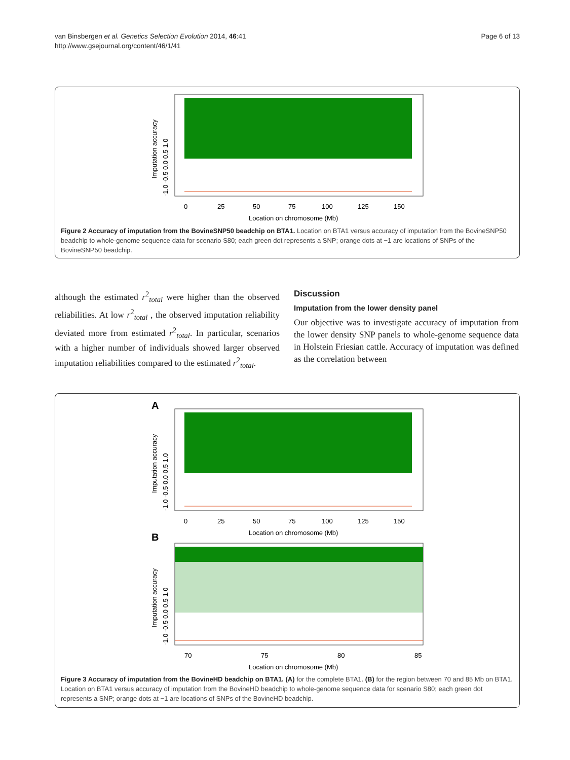Page 6 of 13 van Binsbergen et al. Genetics Selection Evolution 2014, 46:41
http://www.gsejournal.org/content/46/1/41
0
25
50
75
100
125
150
Location on chromosome (Mb)
Imputation accuracy
-1.0 -0.5 0.0 0.5 1.0
Figure 2 Accuracy of imputation from the BovineSNP50 beadchip on BTA1. Location on BTA1 versus accuracy of imputation from the BovineSNP50 beadchip to whole-genome sequence data for scenario S80; each green dot represents a SNP; orange dots at −1 are locations of SNPs of the BovineSNP50 beadchip.
although the estimated r<sup>2</sup><sub>total</sub> were higher than the observed reliabilities. At low r<sup>2</sup><sub>total</sub> , the observed imputation reliability deviated more from estimated r<sup>2</sup><sub>total</sub>. In particular, scenarios with a higher number of individuals showed larger observed imputation reliabilities compared to the estimated r<sup>2</sup><sub>total</sub>.
Discussion
Imputation from the lower density panel
Our objective was to investigate accuracy of imputation from the lower density SNP panels to whole-genome sequence data in Holstein Friesian cattle. Accuracy of imputation was defined as the correlation between
A
0
25
50
75
100
125
150
Location on chromosome (Mb)
Imputation accuracy
-1.0 -0.5 0.0 0.5 1.0
B
70
75
80
85
Location on chromosome (Mb)
Imputation accuracy
-1.0 -0.5 0.0 0.5 1.0
Figure 3 Accuracy of imputation from the BovineHD beadchip on BTA1. (A) for the complete BTA1. (B) for the region between 70 and 85 Mb on BTA1. Location on BTA1 versus accuracy of imputation from the BovineHD beadchip to whole-genome sequence data for scenario S80; each green dot represents a SNP; orange dots at −1 are locations of SNPs of the BovineHD beadchip.